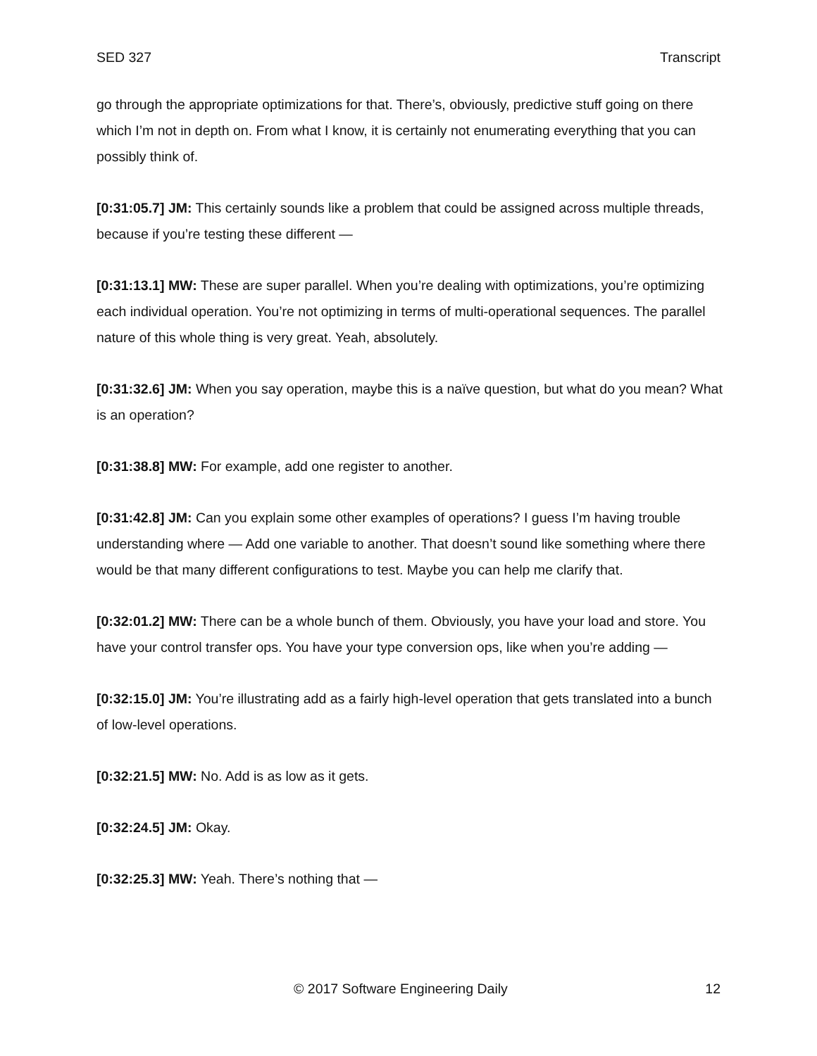SED 327 Transcript
go through the appropriate optimizations for that. There’s, obviously, predictive stuff going on there which I’m not in depth on. From what I know, it is certainly not enumerating everything that you can possibly think of.
[0:31:05.7] JM: This certainly sounds like a problem that could be assigned across multiple threads, because if you’re testing these different —
[0:31:13.1] MW: These are super parallel. When you’re dealing with optimizations, you’re optimizing each individual operation. You’re not optimizing in terms of multi-operational sequences. The parallel nature of this whole thing is very great. Yeah, absolutely.
[0:31:32.6] JM: When you say operation, maybe this is a naïve question, but what do you mean? What is an operation?
[0:31:38.8] MW: For example, add one register to another.
[0:31:42.8] JM: Can you explain some other examples of operations? I guess I’m having trouble understanding where — Add one variable to another. That doesn’t sound like something where there would be that many different configurations to test. Maybe you can help me clarify that.
[0:32:01.2] MW: There can be a whole bunch of them. Obviously, you have your load and store. You have your control transfer ops. You have your type conversion ops, like when you’re adding —
[0:32:15.0] JM: You’re illustrating add as a fairly high-level operation that gets translated into a bunch of low-level operations.
[0:32:21.5] MW: No. Add is as low as it gets.
[0:32:24.5] JM: Okay.
[0:32:25.3] MW: Yeah. There’s nothing that —
© 2017 Software Engineering Daily 12